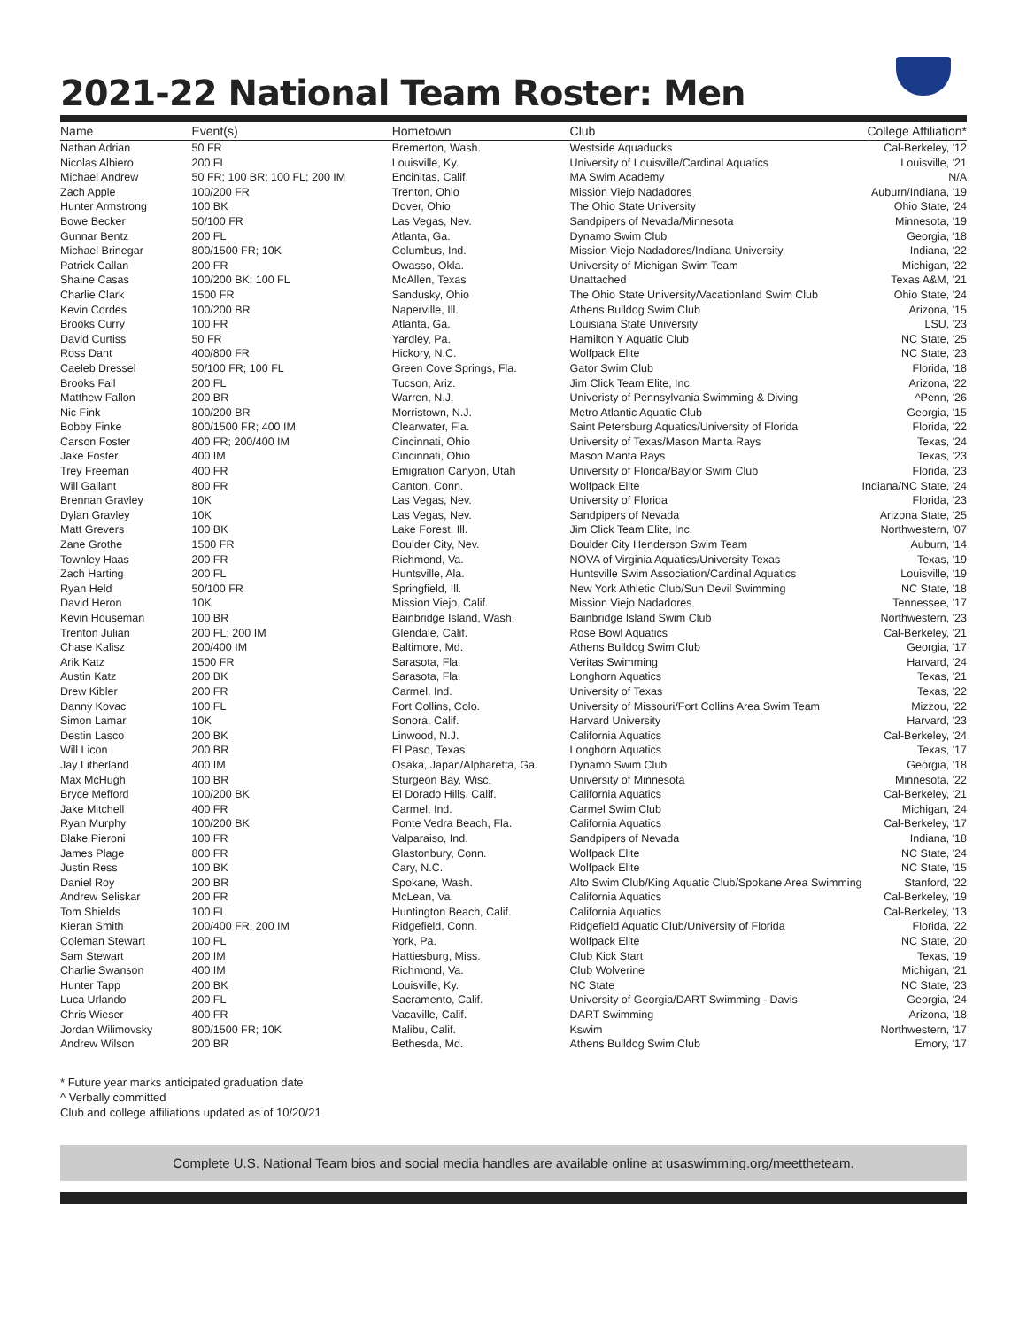2021-22 National Team Roster: Men
| Name | Event(s) | Hometown | Club | College Affiliation* |
| --- | --- | --- | --- | --- |
| Nathan Adrian | 50 FR | Bremerton, Wash. | Westside Aquaducks | Cal-Berkeley, '12 |
| Nicolas Albiero | 200 FL | Louisville, Ky. | University of Louisville/Cardinal Aquatics | Louisville, '21 |
| Michael Andrew | 50 FR; 100 BR; 100 FL; 200 IM | Encinitas, Calif. | MA Swim Academy | N/A |
| Zach Apple | 100/200 FR | Trenton, Ohio | Mission Viejo Nadadores | Auburn/Indiana, '19 |
| Hunter Armstrong | 100 BK | Dover, Ohio | The Ohio State University | Ohio State, '24 |
| Bowe Becker | 50/100 FR | Las Vegas, Nev. | Sandpipers of Nevada/Minnesota | Minnesota, '19 |
| Gunnar Bentz | 200 FL | Atlanta, Ga. | Dynamo Swim Club | Georgia, '18 |
| Michael Brinegar | 800/1500 FR; 10K | Columbus, Ind. | Mission Viejo Nadadores/Indiana University | Indiana, '22 |
| Patrick Callan | 200 FR | Owasso, Okla. | University of Michigan Swim Team | Michigan, '22 |
| Shaine Casas | 100/200 BK; 100 FL | McAllen, Texas | Unattached | Texas A&M, '21 |
| Charlie Clark | 1500 FR | Sandusky, Ohio | The Ohio State University/Vacationland Swim Club | Ohio State, '24 |
| Kevin Cordes | 100/200 BR | Naperville, Ill. | Athens Bulldog Swim Club | Arizona, '15 |
| Brooks Curry | 100 FR | Atlanta, Ga. | Louisiana State University | LSU, '23 |
| David Curtiss | 50 FR | Yardley, Pa. | Hamilton Y Aquatic Club | NC State, '25 |
| Ross Dant | 400/800 FR | Hickory, N.C. | Wolfpack Elite | NC State, '23 |
| Caeleb Dressel | 50/100 FR; 100 FL | Green Cove Springs, Fla. | Gator Swim Club | Florida, '18 |
| Brooks Fail | 200 FL | Tucson, Ariz. | Jim Click Team Elite, Inc. | Arizona, '22 |
| Matthew Fallon | 200 BR | Warren, N.J. | Univeristy of Pennsylvania Swimming & Diving | ^Penn, '26 |
| Nic Fink | 100/200 BR | Morristown, N.J. | Metro Atlantic Aquatic Club | Georgia, '15 |
| Bobby Finke | 800/1500 FR; 400 IM | Clearwater, Fla. | Saint Petersburg Aquatics/University of Florida | Florida, '22 |
| Carson Foster | 400 FR; 200/400 IM | Cincinnati, Ohio | University of Texas/Mason Manta Rays | Texas, '24 |
| Jake Foster | 400 IM | Cincinnati, Ohio | Mason Manta Rays | Texas, '23 |
| Trey Freeman | 400 FR | Emigration Canyon, Utah | University of Florida/Baylor Swim Club | Florida, '23 |
| Will Gallant | 800 FR | Canton, Conn. | Wolfpack Elite | Indiana/NC State, '24 |
| Brennan Gravley | 10K | Las Vegas, Nev. | University of Florida | Florida, '23 |
| Dylan Gravley | 10K | Las Vegas, Nev. | Sandpipers of Nevada | Arizona State, '25 |
| Matt Grevers | 100 BK | Lake Forest, Ill. | Jim Click Team Elite, Inc. | Northwestern, '07 |
| Zane Grothe | 1500 FR | Boulder City, Nev. | Boulder City Henderson Swim Team | Auburn, '14 |
| Townley Haas | 200 FR | Richmond, Va. | NOVA of Virginia Aquatics/University Texas | Texas, '19 |
| Zach Harting | 200 FL | Huntsville, Ala. | Huntsville Swim Association/Cardinal Aquatics | Louisville, '19 |
| Ryan Held | 50/100 FR | Springfield, Ill. | New York Athletic Club/Sun Devil Swimming | NC State, '18 |
| David Heron | 10K | Mission Viejo, Calif. | Mission Viejo Nadadores | Tennessee, '17 |
| Kevin Houseman | 100 BR | Bainbridge Island, Wash. | Bainbridge Island Swim Club | Northwestern, '23 |
| Trenton Julian | 200 FL; 200 IM | Glendale, Calif. | Rose Bowl Aquatics | Cal-Berkeley, '21 |
| Chase Kalisz | 200/400 IM | Baltimore, Md. | Athens Bulldog Swim Club | Georgia, '17 |
| Arik Katz | 1500 FR | Sarasota, Fla. | Veritas Swimming | Harvard, '24 |
| Austin Katz | 200 BK | Sarasota, Fla. | Longhorn Aquatics | Texas, '21 |
| Drew Kibler | 200 FR | Carmel, Ind. | University of Texas | Texas, '22 |
| Danny Kovac | 100 FL | Fort Collins, Colo. | University of Missouri/Fort Collins Area Swim Team | Mizzou, '22 |
| Simon Lamar | 10K | Sonora, Calif. | Harvard University | Harvard, '23 |
| Destin Lasco | 200 BK | Linwood, N.J. | California Aquatics | Cal-Berkeley, '24 |
| Will Licon | 200 BR | El Paso, Texas | Longhorn Aquatics | Texas, '17 |
| Jay Litherland | 400 IM | Osaka, Japan/Alpharetta, Ga. | Dynamo Swim Club | Georgia, '18 |
| Max McHugh | 100 BR | Sturgeon Bay, Wisc. | University of Minnesota | Minnesota, '22 |
| Bryce Mefford | 100/200 BK | El Dorado Hills, Calif. | California Aquatics | Cal-Berkeley, '21 |
| Jake Mitchell | 400 FR | Carmel, Ind. | Carmel Swim Club | Michigan, '24 |
| Ryan Murphy | 100/200 BK | Ponte Vedra Beach, Fla. | California Aquatics | Cal-Berkeley, '17 |
| Blake Pieroni | 100 FR | Valparaiso, Ind. | Sandpipers of Nevada | Indiana, '18 |
| James Plage | 800 FR | Glastonbury, Conn. | Wolfpack Elite | NC State, '24 |
| Justin Ress | 100 BK | Cary, N.C. | Wolfpack Elite | NC State, '15 |
| Daniel Roy | 200 BR | Spokane, Wash. | Alto Swim Club/King Aquatic Club/Spokane Area Swimming | Stanford, '22 |
| Andrew Seliskar | 200 FR | McLean, Va. | California Aquatics | Cal-Berkeley, '19 |
| Tom Shields | 100 FL | Huntington Beach, Calif. | California Aquatics | Cal-Berkeley, '13 |
| Kieran Smith | 200/400 FR; 200 IM | Ridgefield, Conn. | Ridgefield Aquatic Club/University of Florida | Florida, '22 |
| Coleman Stewart | 100 FL | York, Pa. | Wolfpack Elite | NC State, '20 |
| Sam Stewart | 200 IM | Hattiesburg, Miss. | Club Kick Start | Texas, '19 |
| Charlie Swanson | 400 IM | Richmond, Va. | Club Wolverine | Michigan, '21 |
| Hunter Tapp | 200 BK | Louisville, Ky. | NC State | NC State, '23 |
| Luca Urlando | 200 FL | Sacramento, Calif. | University of Georgia/DART Swimming - Davis | Georgia, '24 |
| Chris Wieser | 400 FR | Vacaville, Calif. | DART Swimming | Arizona, '18 |
| Jordan Wilimovsky | 800/1500 FR; 10K | Malibu, Calif. | Kswim | Northwestern, '17 |
| Andrew Wilson | 200 BR | Bethesda, Md. | Athens Bulldog Swim Club | Emory, '17 |
* Future year marks anticipated graduation date
^ Verbally committed
Club and college affiliations updated as of 10/20/21
Complete U.S. National Team bios and social media handles are available online at usaswimming.org/meettheteam.